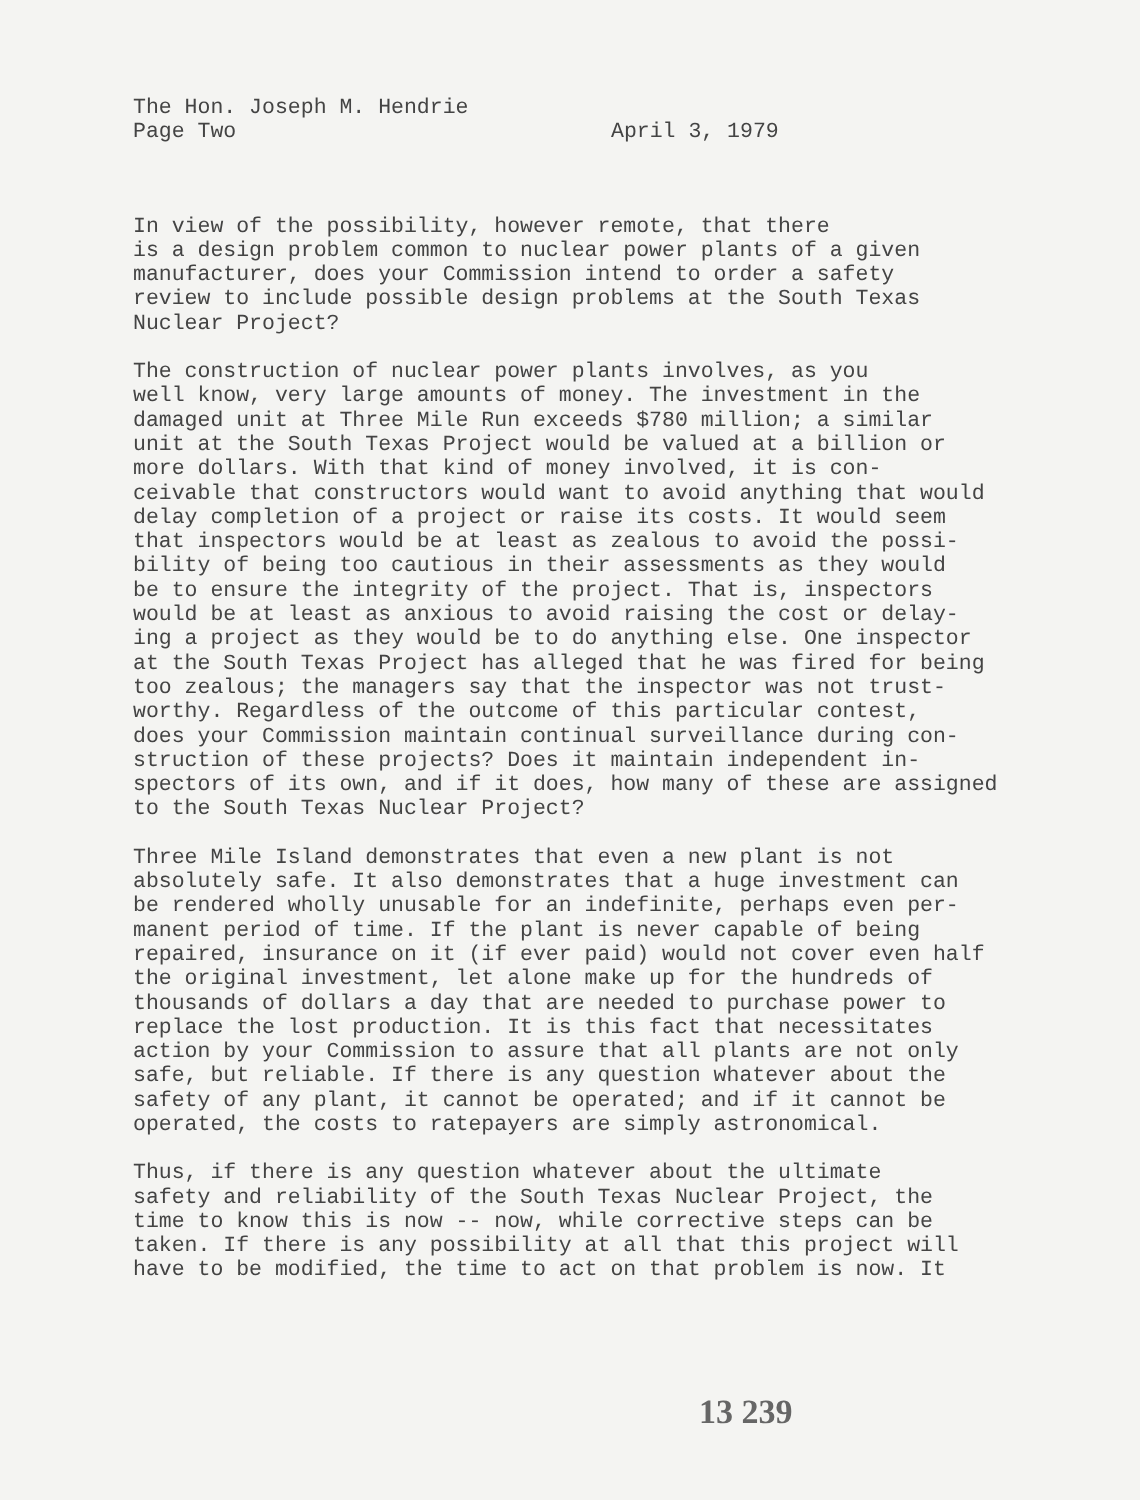The Hon. Joseph M. Hendrie
Page Two April 3, 1979
In view of the possibility, however remote, that there is a design problem common to nuclear power plants of a given manufacturer, does your Commission intend to order a safety review to include possible design problems at the South Texas Nuclear Project?
The construction of nuclear power plants involves, as you well know, very large amounts of money. The investment in the damaged unit at Three Mile Run exceeds $780 million; a similar unit at the South Texas Project would be valued at a billion or more dollars. With that kind of money involved, it is con- ceivable that constructors would want to avoid anything that would delay completion of a project or raise its costs. It would seem that inspectors would be at least as zealous to avoid the possi- bility of being too cautious in their assessments as they would be to ensure the integrity of the project. That is, inspectors would be at least as anxious to avoid raising the cost or delay- ing a project as they would be to do anything else. One inspector at the South Texas Project has alleged that he was fired for being too zealous; the managers say that the inspector was not trust- worthy. Regardless of the outcome of this particular contest, does your Commission maintain continual surveillance during con- struction of these projects? Does it maintain independent in- spectors of its own, and if it does, how many of these are assigned to the South Texas Nuclear Project?
Three Mile Island demonstrates that even a new plant is not absolutely safe. It also demonstrates that a huge investment can be rendered wholly unusable for an indefinite, perhaps even per- manent period of time. If the plant is never capable of being repaired, insurance on it (if ever paid) would not cover even half the original investment, let alone make up for the hundreds of thousands of dollars a day that are needed to purchase power to replace the lost production. It is this fact that necessitates action by your Commission to assure that all plants are not only safe, but reliable. If there is any question whatever about the safety of any plant, it cannot be operated; and if it cannot be operated, the costs to ratepayers are simply astronomical.
Thus, if there is any question whatever about the ultimate safety and reliability of the South Texas Nuclear Project, the time to know this is now -- now, while corrective steps can be taken. If there is any possibility at all that this project will have to be modified, the time to act on that problem is now. It
13 239